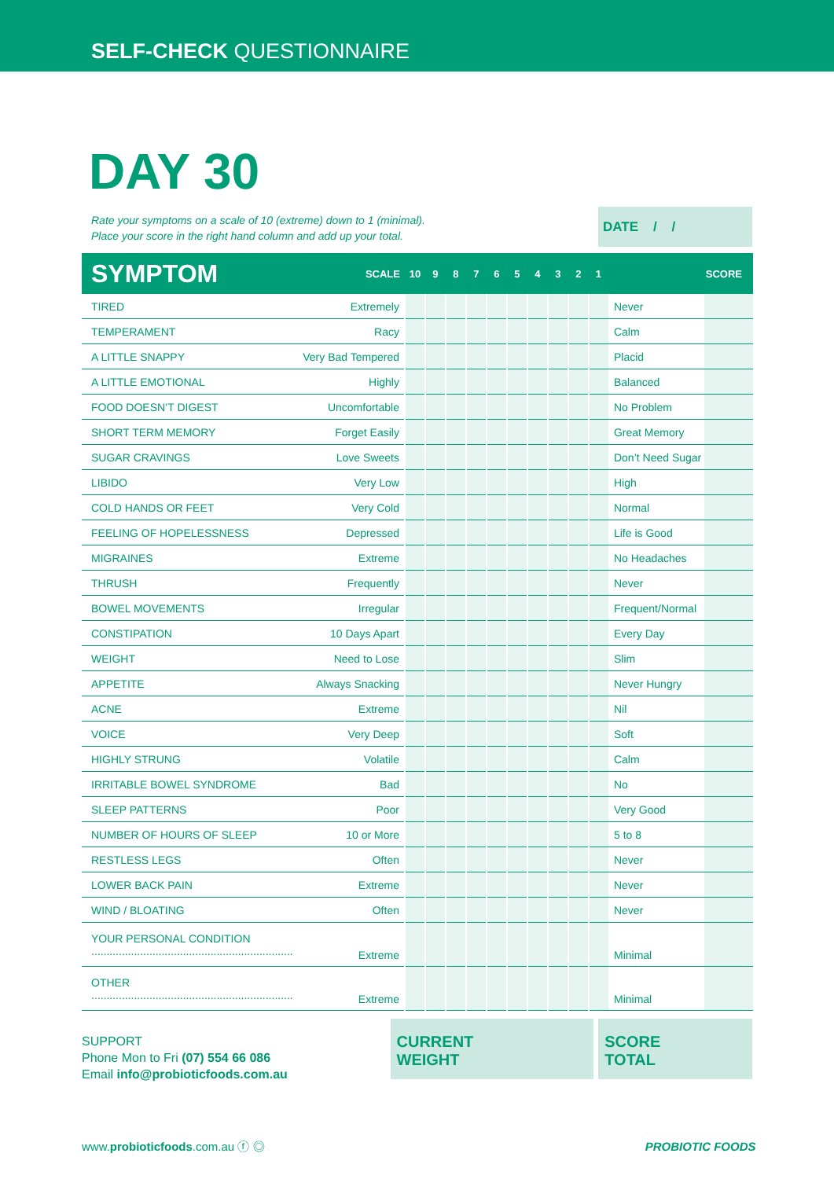SELF-CHECK QUESTIONNAIRE
DAY 30
Rate your symptoms on a scale of 10 (extreme) down to 1 (minimal).
Place your score in the right hand column and add up your total.
DATE / /
| SYMPTOM | SCALE | 10 | 9 | 8 | 7 | 6 | 5 | 4 | 3 | 2 | 1 | | SCORE |
| --- | --- | --- | --- | --- | --- | --- | --- | --- | --- | --- | --- | --- | --- |
| TIRED | Extremely | | | | | | | | | | | Never | |
| TEMPERAMENT | Racy | | | | | | | | | | | Calm | |
| A LITTLE SNAPPY | Very Bad Tempered | | | | | | | | | | | Placid | |
| A LITTLE EMOTIONAL | Highly | | | | | | | | | | | Balanced | |
| FOOD DOESN’T DIGEST | Uncomfortable | | | | | | | | | | | No Problem | |
| SHORT TERM MEMORY | Forget Easily | | | | | | | | | | | Great Memory | |
| SUGAR CRAVINGS | Love Sweets | | | | | | | | | | | Don’t Need Sugar | |
| LIBIDO | Very Low | | | | | | | | | | | High | |
| COLD HANDS OR FEET | Very Cold | | | | | | | | | | | Normal | |
| FEELING OF HOPELESSNESS | Depressed | | | | | | | | | | | Life is Good | |
| MIGRAINES | Extreme | | | | | | | | | | | No Headaches | |
| THRUSH | Frequently | | | | | | | | | | | Never | |
| BOWEL MOVEMENTS | Irregular | | | | | | | | | | | Frequent/Normal | |
| CONSTIPATION | 10 Days Apart | | | | | | | | | | | Every Day | |
| WEIGHT | Need to Lose | | | | | | | | | | | Slim | |
| APPETITE | Always Snacking | | | | | | | | | | | Never Hungry | |
| ACNE | Extreme | | | | | | | | | | | Nil | |
| VOICE | Very Deep | | | | | | | | | | | Soft | |
| HIGHLY STRUNG | Volatile | | | | | | | | | | | Calm | |
| IRRITABLE BOWEL SYNDROME | Bad | | | | | | | | | | | No | |
| SLEEP PATTERNS | Poor | | | | | | | | | | | Very Good | |
| NUMBER OF HOURS OF SLEEP | 10 or More | | | | | | | | | | | 5 to 8 | |
| RESTLESS LEGS | Often | | | | | | | | | | | Never | |
| LOWER BACK PAIN | Extreme | | | | | | | | | | | Never | |
| WIND / BLOATING | Often | | | | | | | | | | | Never | |
| YOUR PERSONAL CONDITION .................................................................. | Extreme | | | | | | | | | | | Minimal | |
| OTHER .................................................................. | Extreme | | | | | | | | | | | Minimal | |
SUPPORT
Phone Mon to Fri (07) 554 66 086
Email info@probioticfoods.com.au
CURRENT
WEIGHT
SCORE
TOTAL
www.probioticfoods.com.au ⓕ ◎ PROBIOTIC FOODS